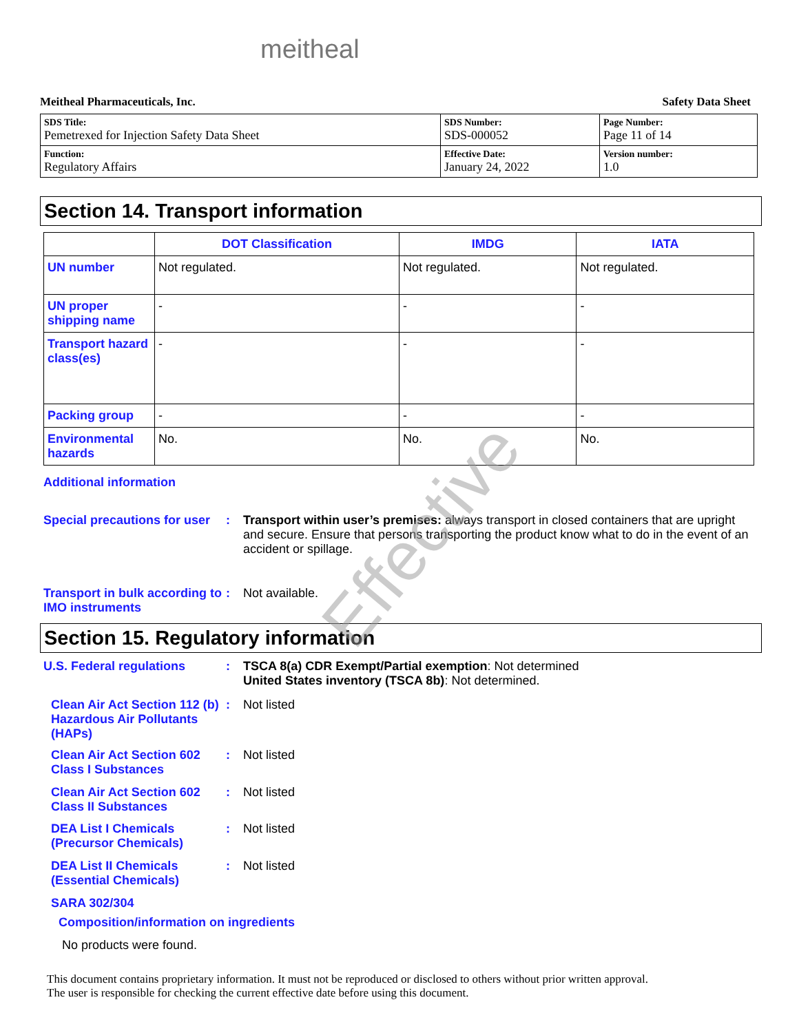meitheal
Meitheal Pharmaceuticals, Inc. Safety Data Sheet
| SDS Title: Pemetrexed for Injection Safety Data Sheet | SDS Number: SDS-000052 | Page Number: Page 11 of 14 |
| Function: Regulatory Affairs | Effective Date: January 24, 2022 | Version number: 1.0 |
Section 14. Transport information
| | DOT Classification | IMDG | IATA |
| --- | --- | --- | --- |
| UN number | Not regulated. | Not regulated. | Not regulated. |
| UN proper shipping name | - | - | - |
| Transport hazard class(es) | - | - | - |
| Packing group | - | - | - |
| Environmental hazards | No. | No. | No. |
Additional information
Special precautions for user
: Transport within user’s premises: always transport in closed containers that are upright and secure. Ensure that persons transporting the product know what to do in the event of an accident or spillage.
Transport in bulk according to IMO instruments
: Not available.
Section 15. Regulatory information
U.S. Federal regulations : TSCA 8(a) CDR Exempt/Partial exemption: Not determined
United States inventory (TSCA 8b): Not determined.
Clean Air Act Section 112 (b) Hazardous Air Pollutants (HAPs)
: Not listed
Clean Air Act Section 602 Class I Substances
: Not listed
Clean Air Act Section 602 Class II Substances
: Not listed
DEA List I Chemicals (Precursor Chemicals)
: Not listed
DEA List II Chemicals (Essential Chemicals)
: Not listed
SARA 302/304
Composition/information on ingredients
No products were found.
This document contains proprietary information. It must not be reproduced or disclosed to others without prior written approval.
The user is responsible for checking the current effective date before using this document.
Effective